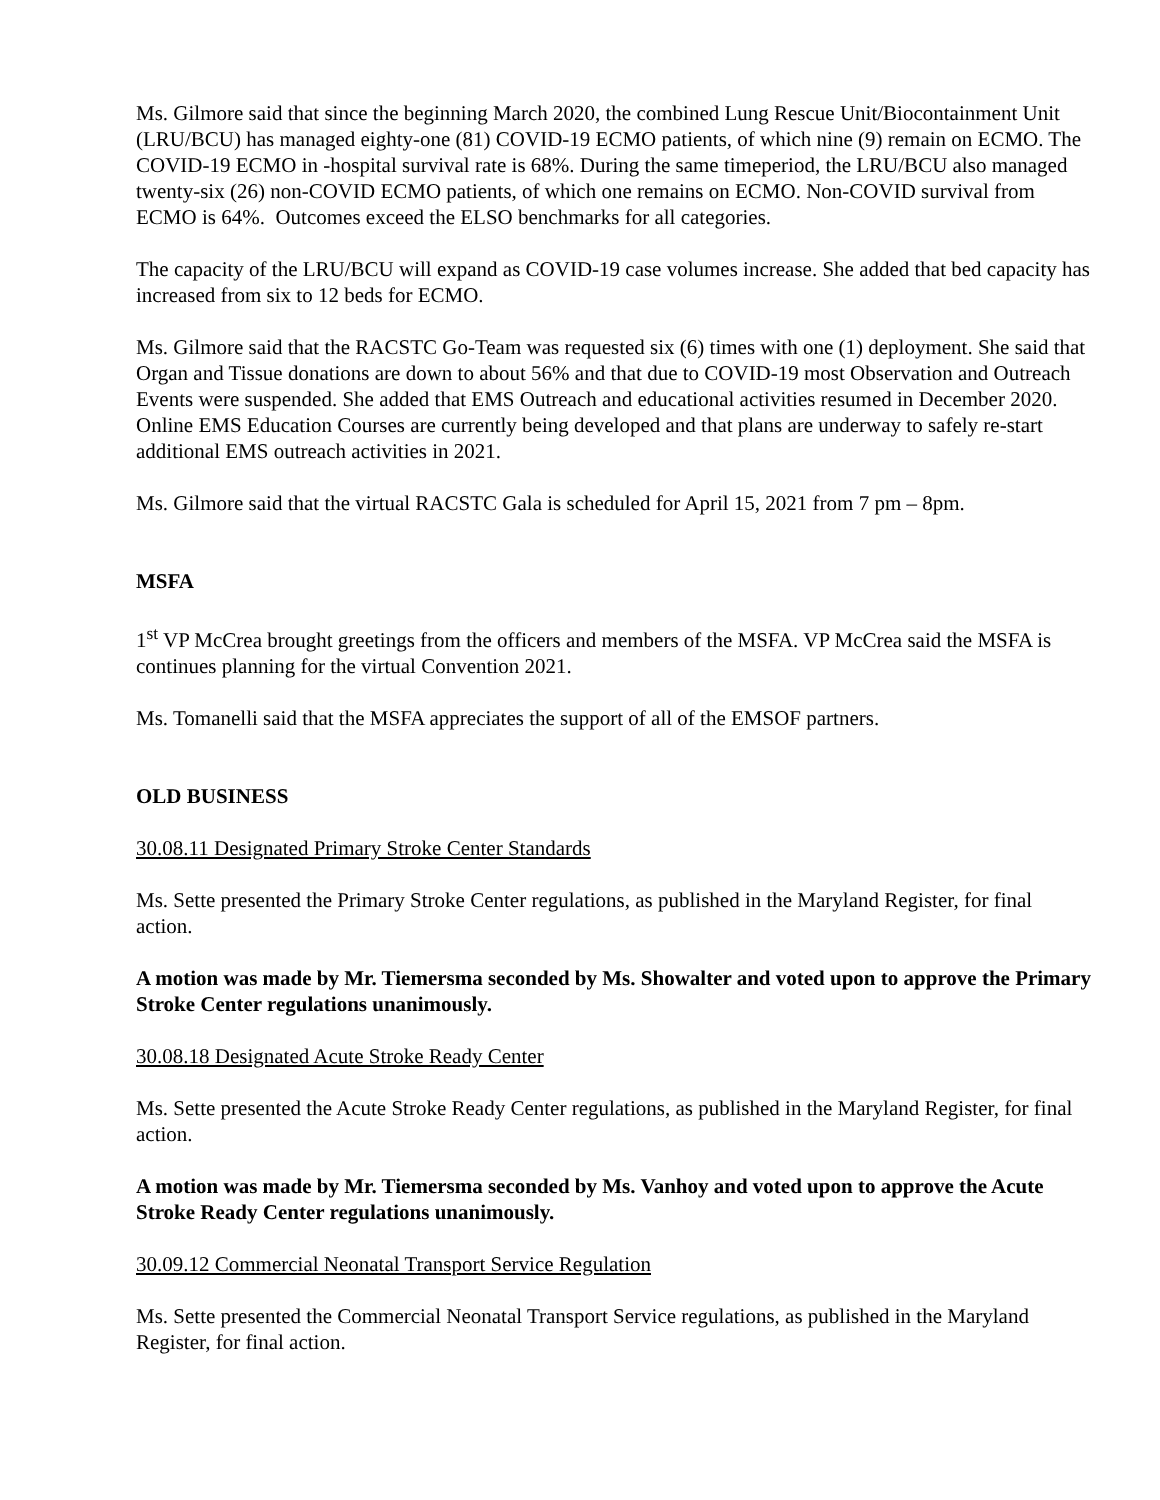Ms. Gilmore said that since the beginning March 2020, the combined Lung Rescue Unit/Biocontainment Unit (LRU/BCU) has managed eighty-one (81) COVID-19 ECMO patients, of which nine (9) remain on ECMO. The COVID-19 ECMO in -hospital survival rate is 68%. During the same timeperiod, the LRU/BCU also managed twenty-six (26) non-COVID ECMO patients, of which one remains on ECMO. Non-COVID survival from ECMO is 64%. Outcomes exceed the ELSO benchmarks for all categories.
The capacity of the LRU/BCU will expand as COVID-19 case volumes increase. She added that bed capacity has increased from six to 12 beds for ECMO.
Ms. Gilmore said that the RACSTC Go-Team was requested six (6) times with one (1) deployment. She said that Organ and Tissue donations are down to about 56% and that due to COVID-19 most Observation and Outreach Events were suspended. She added that EMS Outreach and educational activities resumed in December 2020. Online EMS Education Courses are currently being developed and that plans are underway to safely re-start additional EMS outreach activities in 2021.
Ms. Gilmore said that the virtual RACSTC Gala is scheduled for April 15, 2021 from 7 pm – 8pm.
MSFA
1<sup>st</sup> VP McCrea brought greetings from the officers and members of the MSFA. VP McCrea said the MSFA is continues planning for the virtual Convention 2021.
Ms. Tomanelli said that the MSFA appreciates the support of all of the EMSOF partners.
OLD BUSINESS
30.08.11 Designated Primary Stroke Center Standards
Ms. Sette presented the Primary Stroke Center regulations, as published in the Maryland Register, for final action.
A motion was made by Mr. Tiemersma seconded by Ms. Showalter and voted upon to approve the Primary Stroke Center regulations unanimously.
30.08.18 Designated Acute Stroke Ready Center
Ms. Sette presented the Acute Stroke Ready Center regulations, as published in the Maryland Register, for final action.
A motion was made by Mr. Tiemersma seconded by Ms. Vanhoy and voted upon to approve the Acute Stroke Ready Center regulations unanimously.
30.09.12 Commercial Neonatal Transport Service Regulation
Ms. Sette presented the Commercial Neonatal Transport Service regulations, as published in the Maryland Register, for final action.